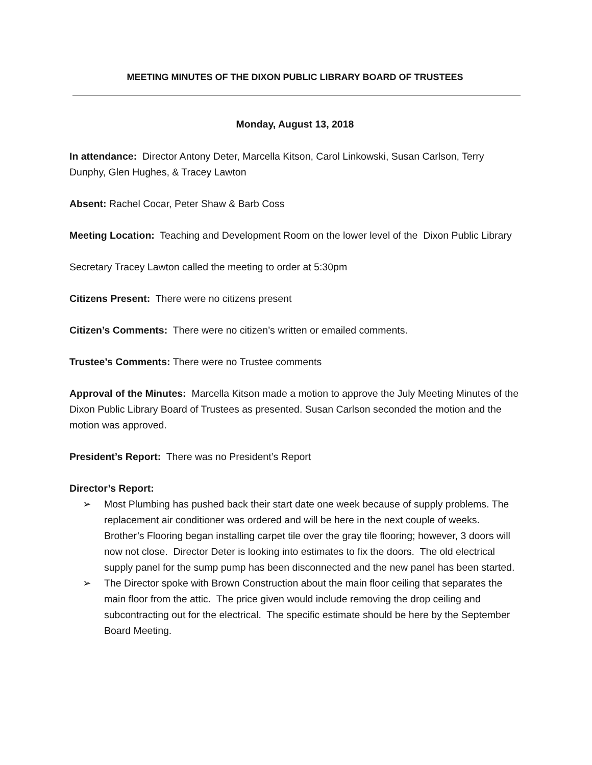MEETING MINUTES OF THE DIXON PUBLIC LIBRARY BOARD OF TRUSTEES
Monday, August 13, 2018
In attendance: Director Antony Deter, Marcella Kitson, Carol Linkowski, Susan Carlson, Terry Dunphy, Glen Hughes, & Tracey Lawton
Absent: Rachel Cocar, Peter Shaw & Barb Coss
Meeting Location: Teaching and Development Room on the lower level of the Dixon Public Library
Secretary Tracey Lawton called the meeting to order at 5:30pm
Citizens Present: There were no citizens present
Citizen’s Comments: There were no citizen’s written or emailed comments.
Trustee’s Comments: There were no Trustee comments
Approval of the Minutes: Marcella Kitson made a motion to approve the July Meeting Minutes of the Dixon Public Library Board of Trustees as presented. Susan Carlson seconded the motion and the motion was approved.
President’s Report: There was no President’s Report
Director’s Report:
➢ Most Plumbing has pushed back their start date one week because of supply problems. The replacement air conditioner was ordered and will be here in the next couple of weeks. Brother’s Flooring began installing carpet tile over the gray tile flooring; however, 3 doors will now not close. Director Deter is looking into estimates to fix the doors. The old electrical supply panel for the sump pump has been disconnected and the new panel has been started.
➢ The Director spoke with Brown Construction about the main floor ceiling that separates the main floor from the attic. The price given would include removing the drop ceiling and subcontracting out for the electrical. The specific estimate should be here by the September Board Meeting.